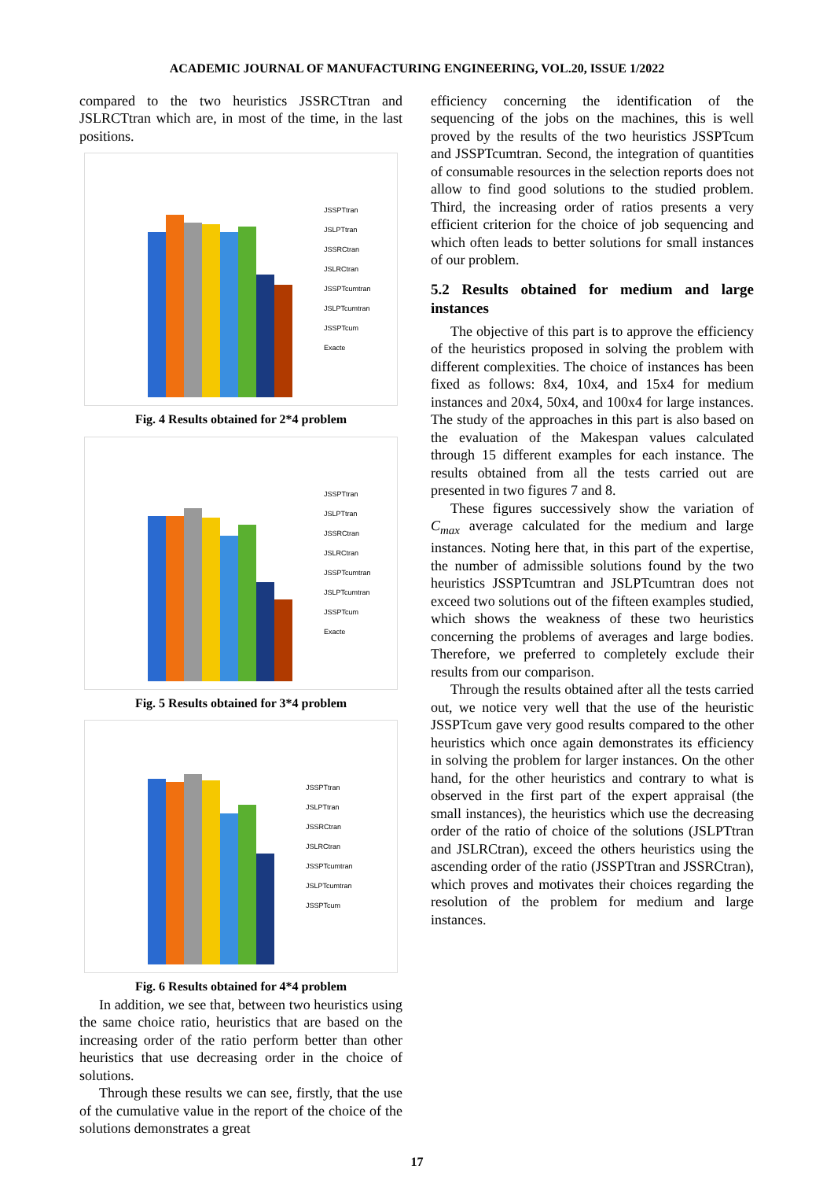ACADEMIC JOURNAL OF MANUFACTURING ENGINEERING, VOL.20, ISSUE 1/2022
compared to the two heuristics JSSRCTtran and JSLRCTtran which are, in most of the time, in the last positions.
JSSPTtran
JSLPTtran
JSSRCtran
JSLRCtran
JSSPTcumtran
JSLPTcumtran
JSSPTcum
Exacte
Fig. 4 Results obtained for 2*4 problem
JSSPTtran
JSLPTtran
JSSRCtran
JSLRCtran
JSSPTcumtran
JSLPTcumtran
JSSPTcum
Exacte
Fig. 5 Results obtained for 3*4 problem
JSSPTtran
JSLPTtran
JSSRCtran
JSLRCtran
JSSPTcumtran
JSLPTcumtran
JSSPTcum
Fig. 6 Results obtained for 4*4 problem
In addition, we see that, between two heuristics using the same choice ratio, heuristics that are based on the increasing order of the ratio perform better than other heuristics that use decreasing order in the choice of solutions.
Through these results we can see, firstly, that the use of the cumulative value in the report of the choice of the solutions demonstrates a great
efficiency concerning the identification of the sequencing of the jobs on the machines, this is well proved by the results of the two heuristics JSSPTcum and JSSPTcumtran. Second, the integration of quantities of consumable resources in the selection reports does not allow to find good solutions to the studied problem. Third, the increasing order of ratios presents a very efficient criterion for the choice of job sequencing and which often leads to better solutions for small instances of our problem.
5.2 Results obtained for medium and large instances
The objective of this part is to approve the efficiency of the heuristics proposed in solving the problem with different complexities. The choice of instances has been fixed as follows: 8x4, 10x4, and 15x4 for medium instances and 20x4, 50x4, and 100x4 for large instances. The study of the approaches in this part is also based on the evaluation of the Makespan values calculated through 15 different examples for each instance. The results obtained from all the tests carried out are presented in two figures 7 and 8.
These figures successively show the variation of C<sub>max</sub> average calculated for the medium and large instances. Noting here that, in this part of the expertise, the number of admissible solutions found by the two heuristics JSSPTcumtran and JSLPTcumtran does not exceed two solutions out of the fifteen examples studied, which shows the weakness of these two heuristics concerning the problems of averages and large bodies. Therefore, we preferred to completely exclude their results from our comparison.
Through the results obtained after all the tests carried out, we notice very well that the use of the heuristic JSSPTcum gave very good results compared to the other heuristics which once again demonstrates its efficiency in solving the problem for larger instances. On the other hand, for the other heuristics and contrary to what is observed in the first part of the expert appraisal (the small instances), the heuristics which use the decreasing order of the ratio of choice of the solutions (JSLPTtran and JSLRCtran), exceed the others heuristics using the ascending order of the ratio (JSSPTtran and JSSRCtran), which proves and motivates their choices regarding the resolution of the problem for medium and large instances.
17